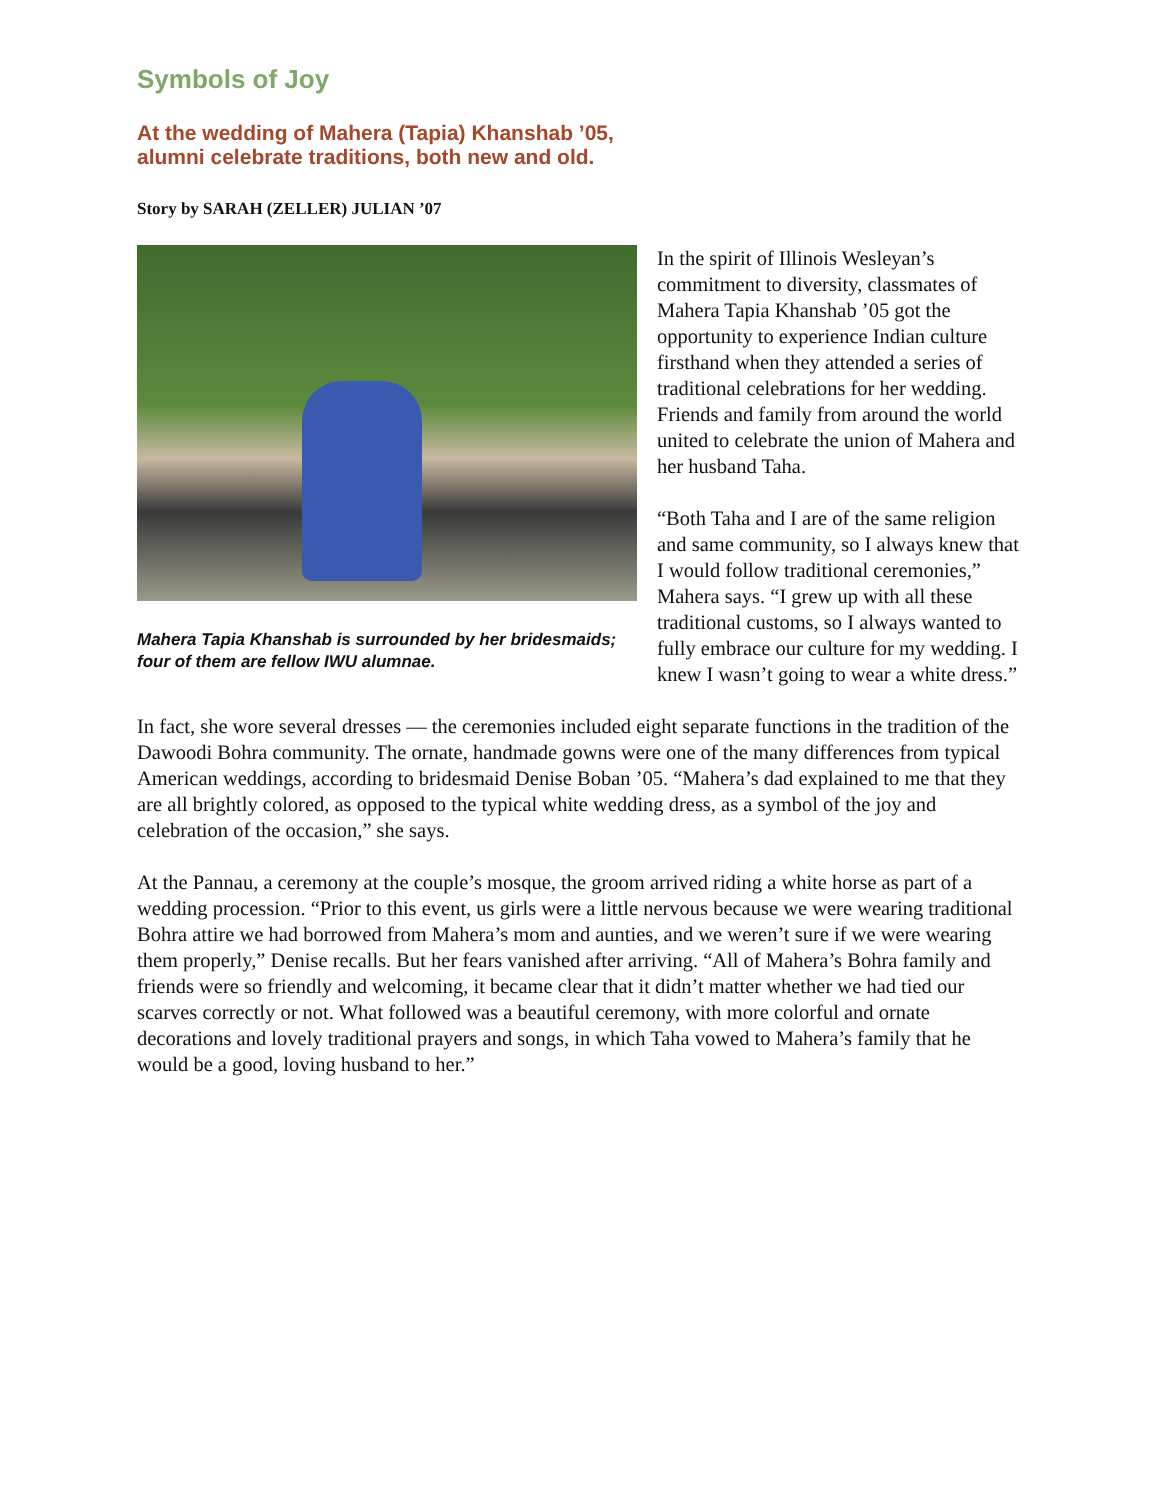Symbols of Joy
At the wedding of Mahera (Tapia) Khanshab ’05,
alumni celebrate traditions, both new and old.
Story by SARAH (ZELLER) JULIAN ’07
Mahera Tapia Khanshab is surrounded by her bridesmaids; four of them are fellow IWU alumnae.
In the spirit of Illinois Wesleyan’s commitment to diversity, classmates of Mahera Tapia Khanshab ’05 got the opportunity to experience Indian culture firsthand when they attended a series of traditional celebrations for her wedding. Friends and family from around the world united to celebrate the union of Mahera and her husband Taha.
“Both Taha and I are of the same religion and same community, so I always knew that I would follow traditional ceremonies,” Mahera says. “I grew up with all these traditional customs, so I always wanted to fully embrace our culture for my wedding. I knew I wasn’t going to wear a white dress.”
In fact, she wore several dresses — the ceremonies included eight separate functions in the tradition of the Dawoodi Bohra community. The ornate, handmade gowns were one of the many differences from typical American weddings, according to bridesmaid Denise Boban ’05. “Mahera’s dad explained to me that they are all brightly colored, as opposed to the typical white wedding dress, as a symbol of the joy and celebration of the occasion,” she says.
At the Pannau, a ceremony at the couple’s mosque, the groom arrived riding a white horse as part of a wedding procession. “Prior to this event, us girls were a little nervous because we were wearing traditional Bohra attire we had borrowed from Mahera’s mom and aunties, and we weren’t sure if we were wearing them properly,” Denise recalls. But her fears vanished after arriving. “All of Mahera’s Bohra family and friends were so friendly and welcoming, it became clear that it didn’t matter whether we had tied our scarves correctly or not. What followed was a beautiful ceremony, with more colorful and ornate decorations and lovely traditional prayers and songs, in which Taha vowed to Mahera’s family that he would be a good, loving husband to her.”